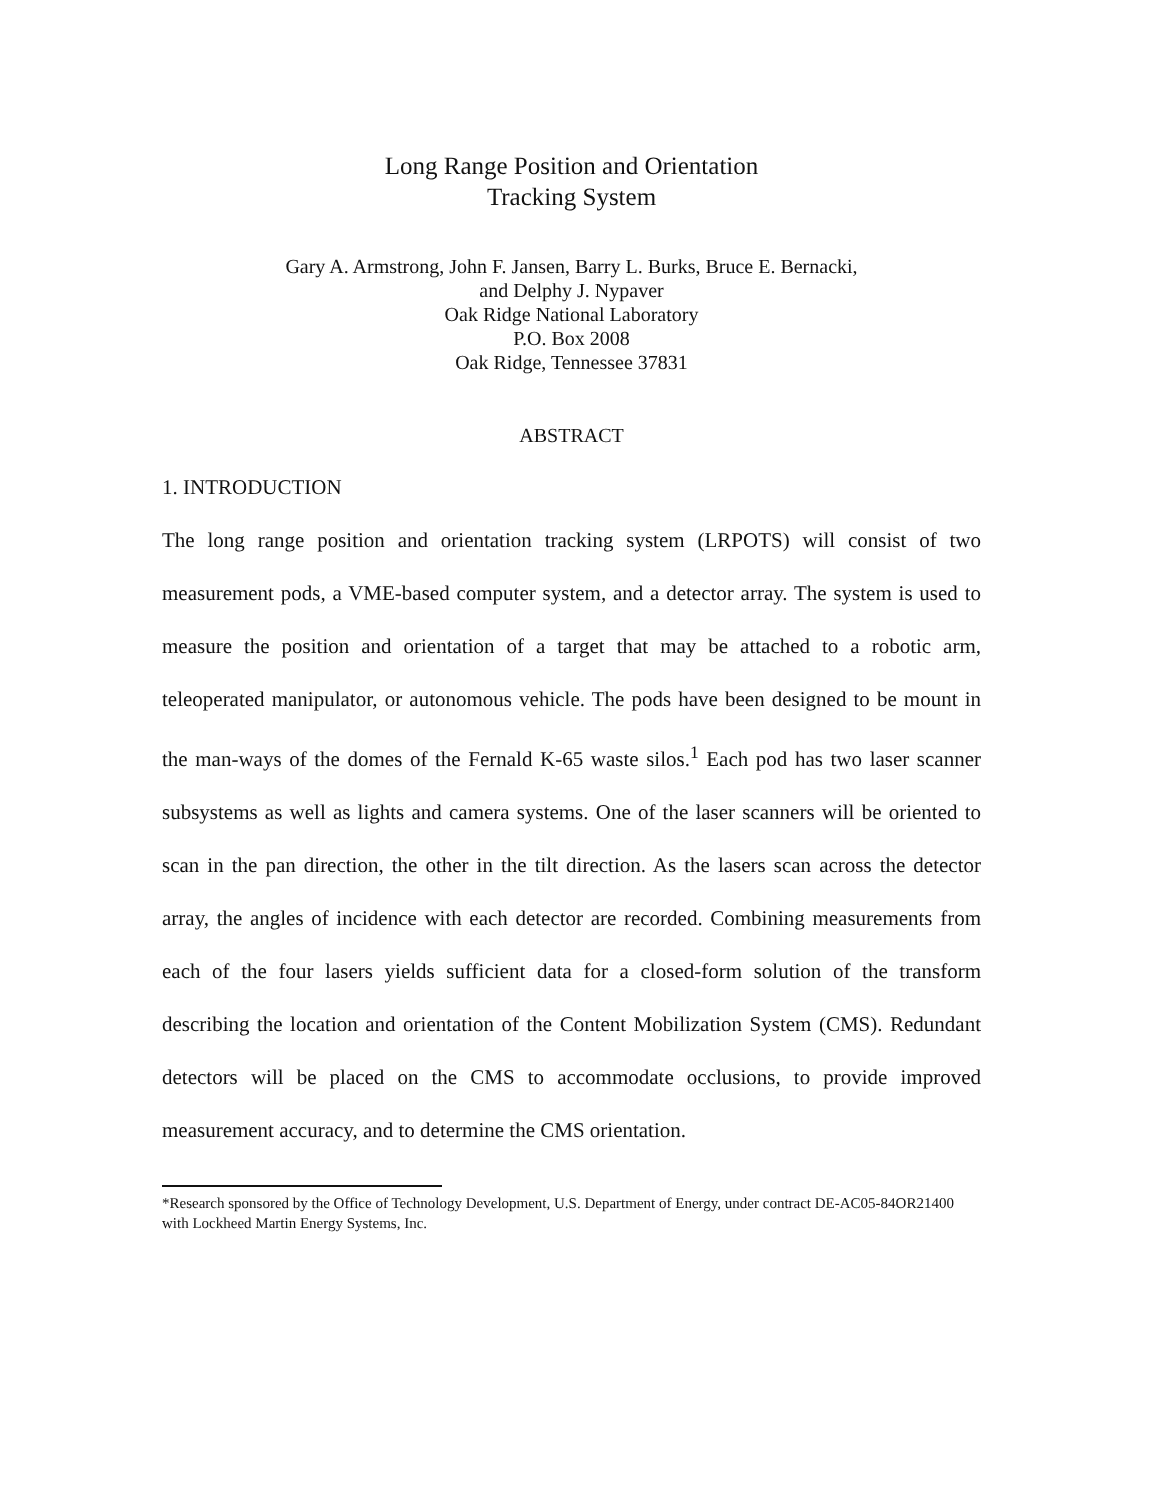Long Range Position and Orientation
Tracking System
Gary A. Armstrong, John F. Jansen, Barry L. Burks, Bruce E. Bernacki,
and Delphy J. Nypaver
Oak Ridge National Laboratory
P.O. Box 2008
Oak Ridge, Tennessee 37831
ABSTRACT
1. INTRODUCTION
The long range position and orientation tracking system (LRPOTS) will consist of two measurement pods, a VME-based computer system, and a detector array. The system is used to measure the position and orientation of a target that may be attached to a robotic arm, teleoperated manipulator, or autonomous vehicle. The pods have been designed to be mount in the man-ways of the domes of the Fernald K-65 waste silos.<sup>1</sup> Each pod has two laser scanner subsystems as well as lights and camera systems. One of the laser scanners will be oriented to scan in the pan direction, the other in the tilt direction. As the lasers scan across the detector array, the angles of incidence with each detector are recorded. Combining measurements from each of the four lasers yields sufficient data for a closed-form solution of the transform describing the location and orientation of the Content Mobilization System (CMS). Redundant detectors will be placed on the CMS to accommodate occlusions, to provide improved measurement accuracy, and to determine the CMS orientation.
*Research sponsored by the Office of Technology Development, U.S. Department of Energy, under contract DE-AC05-84OR21400 with Lockheed Martin Energy Systems, Inc.